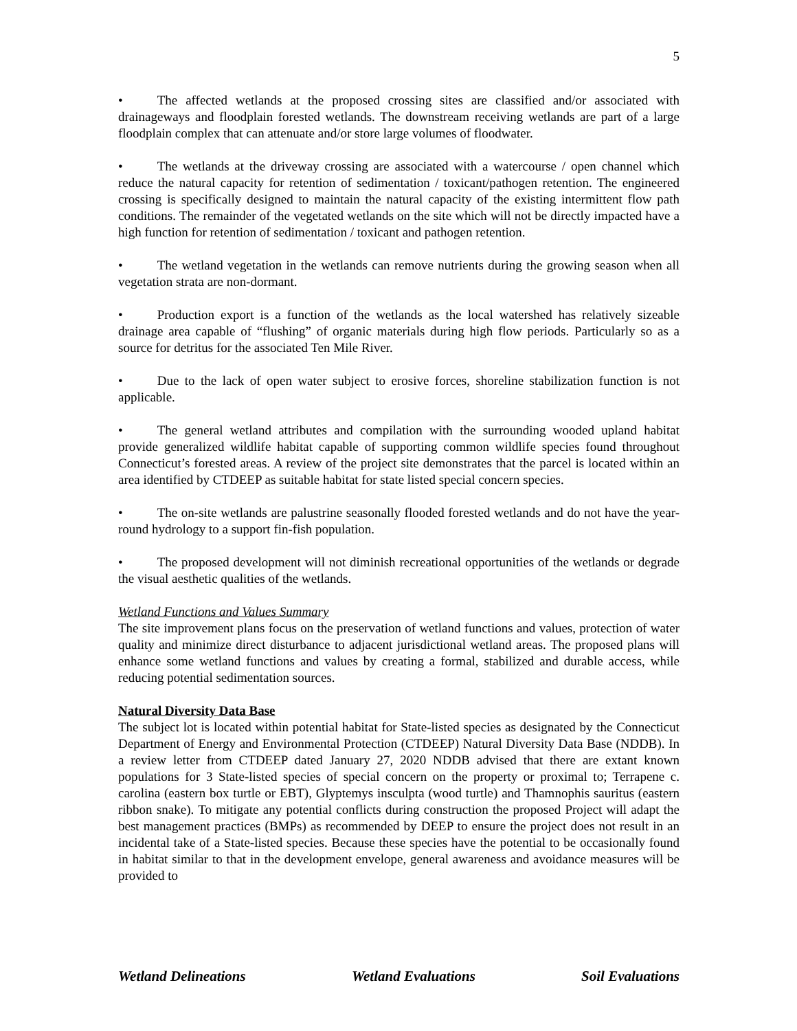5
• The affected wetlands at the proposed crossing sites are classified and/or associated with drainageways and floodplain forested wetlands. The downstream receiving wetlands are part of a large floodplain complex that can attenuate and/or store large volumes of floodwater.
• The wetlands at the driveway crossing are associated with a watercourse / open channel which reduce the natural capacity for retention of sedimentation / toxicant/pathogen retention. The engineered crossing is specifically designed to maintain the natural capacity of the existing intermittent flow path conditions. The remainder of the vegetated wetlands on the site which will not be directly impacted have a high function for retention of sedimentation / toxicant and pathogen retention.
• The wetland vegetation in the wetlands can remove nutrients during the growing season when all vegetation strata are non-dormant.
• Production export is a function of the wetlands as the local watershed has relatively sizeable drainage area capable of “flushing” of organic materials during high flow periods. Particularly so as a source for detritus for the associated Ten Mile River.
• Due to the lack of open water subject to erosive forces, shoreline stabilization function is not applicable.
• The general wetland attributes and compilation with the surrounding wooded upland habitat provide generalized wildlife habitat capable of supporting common wildlife species found throughout Connecticut’s forested areas. A review of the project site demonstrates that the parcel is located within an area identified by CTDEEP as suitable habitat for state listed special concern species.
• The on-site wetlands are palustrine seasonally flooded forested wetlands and do not have the year-round hydrology to a support fin-fish population.
• The proposed development will not diminish recreational opportunities of the wetlands or degrade the visual aesthetic qualities of the wetlands.
Wetland Functions and Values Summary
The site improvement plans focus on the preservation of wetland functions and values, protection of water quality and minimize direct disturbance to adjacent jurisdictional wetland areas. The proposed plans will enhance some wetland functions and values by creating a formal, stabilized and durable access, while reducing potential sedimentation sources.
Natural Diversity Data Base
The subject lot is located within potential habitat for State-listed species as designated by the Connecticut Department of Energy and Environmental Protection (CTDEEP) Natural Diversity Data Base (NDDB). In a review letter from CTDEEP dated January 27, 2020 NDDB advised that there are extant known populations for 3 State-listed species of special concern on the property or proximal to; Terrapene c. carolina (eastern box turtle or EBT), Glyptemys insculpta (wood turtle) and Thamnophis sauritus (eastern ribbon snake). To mitigate any potential conflicts during construction the proposed Project will adapt the best management practices (BMPs) as recommended by DEEP to ensure the project does not result in an incidental take of a State-listed species. Because these species have the potential to be occasionally found in habitat similar to that in the development envelope, general awareness and avoidance measures will be provided to
Wetland Delineations Wetland Evaluations Soil Evaluations